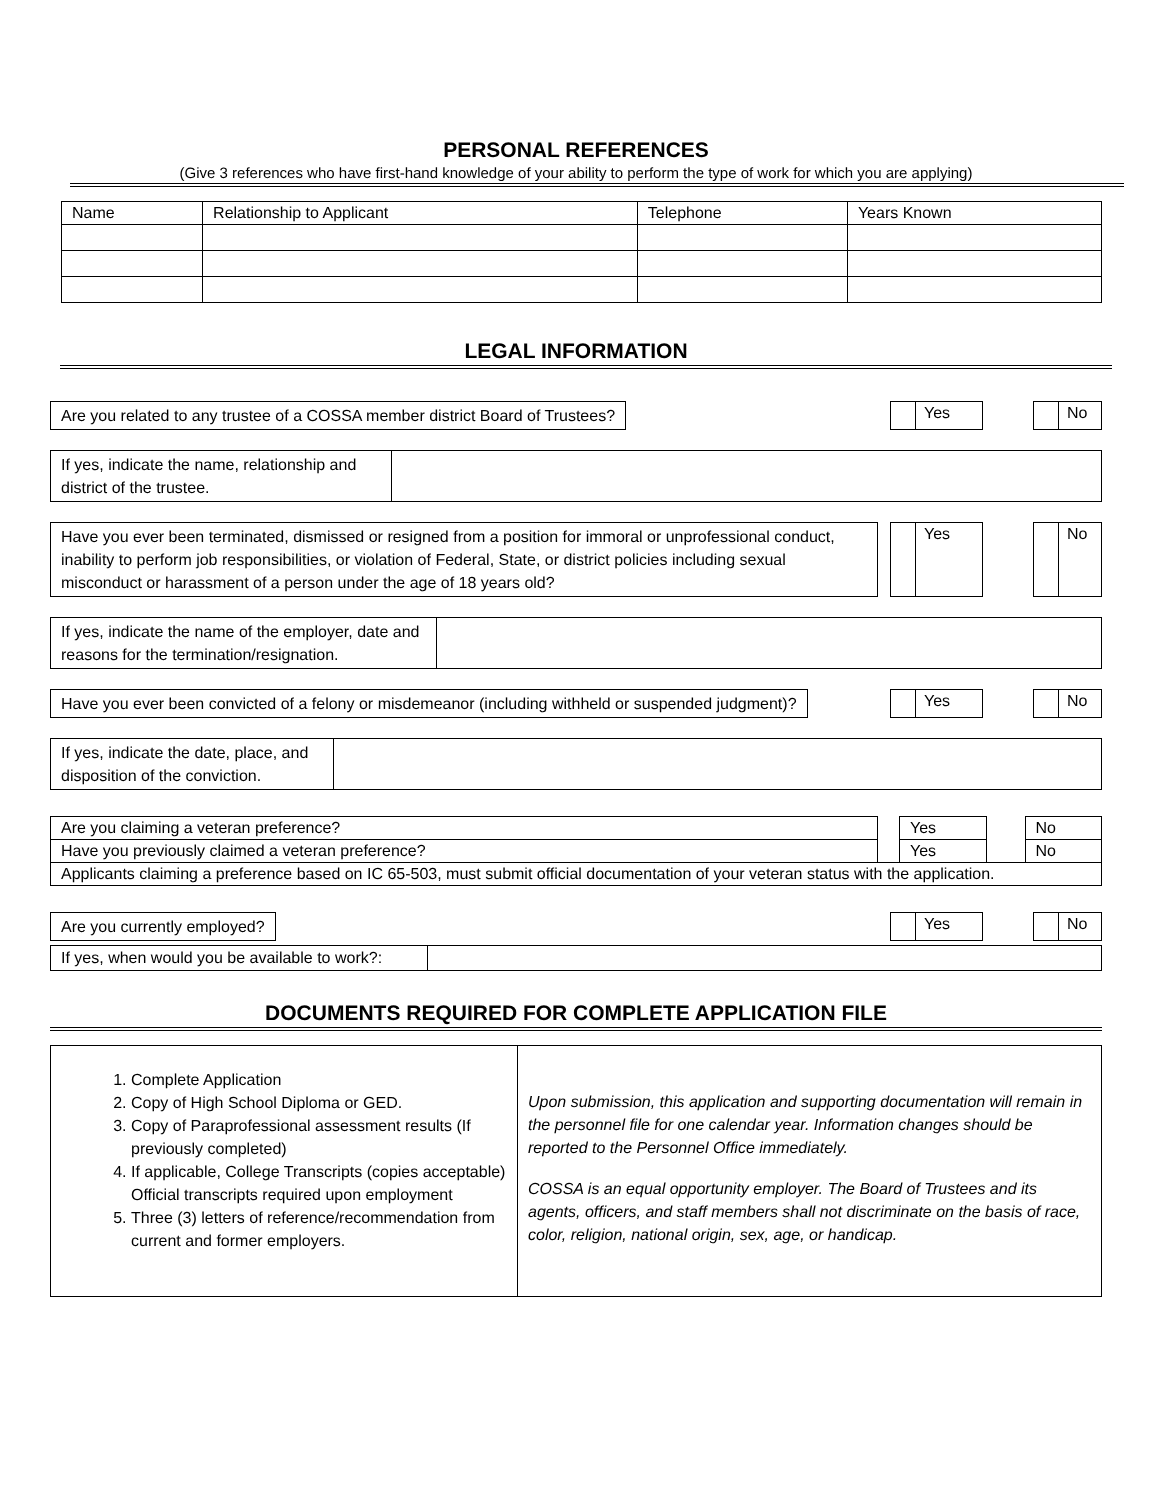PERSONAL REFERENCES
(Give 3 references who have first-hand knowledge of your ability to perform the type of work for which you are applying)
| Name | Relationship to Applicant | Telephone | Years Known |
| --- | --- | --- | --- |
LEGAL INFORMATION
Are you related to any trustee of a COSSA member district Board of Trustees?
Yes No
If yes, indicate the name, relationship and district of the trustee.
Have you ever been terminated, dismissed or resigned from a position for immoral or unprofessional conduct, inability to perform job responsibilities, or violation of Federal, State, or district policies including sexual misconduct or harassment of a person under the age of 18 years old?
Yes No
If yes, indicate the name of the employer, date and reasons for the termination/resignation.
Have you ever been convicted of a felony or misdemeanor (including withheld or suspended judgment)?
Yes No
If yes, indicate the date, place, and disposition of the conviction.
| Are you claiming a veteran preference? | | Yes | | No |
| Have you previously claimed a veteran preference? | | Yes | | No |
| Applicants claiming a preference based on IC 65-503, must submit official documentation of your veteran status with the application. | | | | |
Are you currently employed?
Yes No
If yes, when would you be available to work?:
DOCUMENTS REQUIRED FOR COMPLETE APPLICATION FILE
| 1. Complete Application 2. Copy of High School Diploma or GED. 3. Copy of Paraprofessional assessment results (If previously completed) 4. If applicable, College Transcripts (copies acceptable) Official transcripts required upon employment 5. Three (3) letters of reference/recommendation from current and former employers. | Upon submission, this application and supporting documentation will remain in the personnel file for one calendar year. Information changes should be reported to the Personnel Office immediately. COSSA is an equal opportunity employer. The Board of Trustees and its agents, officers, and staff members shall not discriminate on the basis of race, color, religion, national origin, sex, age, or handicap. |